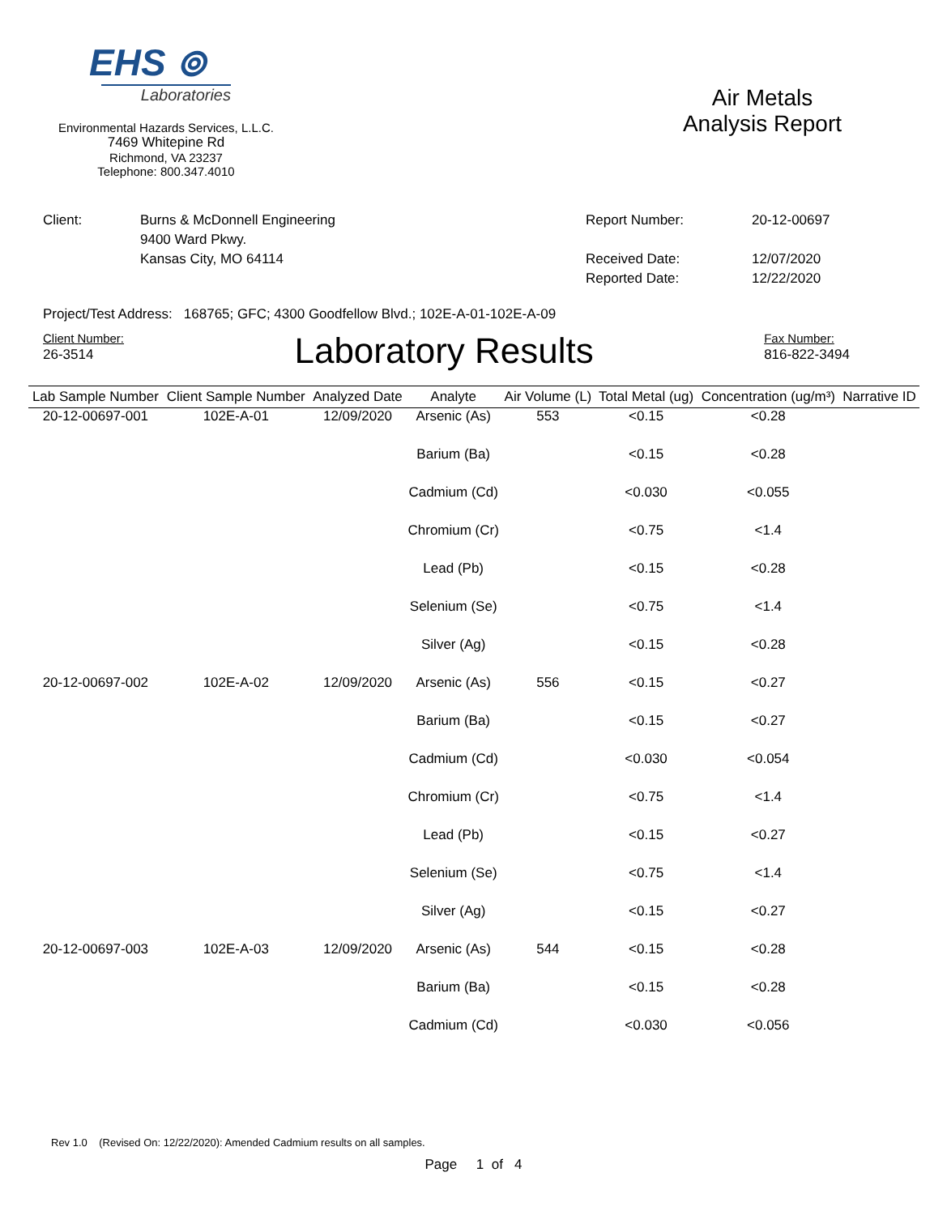EHS ⊚
Laboratories
Environmental Hazards Services, L.L.C.
7469 Whitepine Rd
Richmond, VA 23237
Telephone: 800.347.4010
Air Metals
Analysis Report
Client: Burns & McDonnell Engineering
9400 Ward Pkwy.
Kansas City, MO 64114
Report Number:
Received Date:
Reported Date:
20-12-00697
12/07/2020
12/22/2020
Project/Test Address: 168765; GFC; 4300 Goodfellow Blvd.; 102E-A-01-102E-A-09
Client Number:
26-3514
Laboratory Results
Fax Number:
816-822-3494
| Lab Sample Number | Client Sample Number | Analyzed Date | Analyte | Air Volume (L) | Total Metal (ug) | Concentration (ug/m³) | Narrative ID |
| --- | --- | --- | --- | --- | --- | --- | --- |
| 20-12-00697-001 | 102E-A-01 | 12/09/2020 | Arsenic (As) | 553 | <0.15 | <0.28 | |
| | | | Barium (Ba) | | <0.15 | <0.28 | |
| | | | Cadmium (Cd) | | <0.030 | <0.055 | |
| | | | Chromium (Cr) | | <0.75 | <1.4 | |
| | | | Lead (Pb) | | <0.15 | <0.28 | |
| | | | Selenium (Se) | | <0.75 | <1.4 | |
| | | | Silver (Ag) | | <0.15 | <0.28 | |
| 20-12-00697-002 | 102E-A-02 | 12/09/2020 | Arsenic (As) | 556 | <0.15 | <0.27 | |
| | | | Barium (Ba) | | <0.15 | <0.27 | |
| | | | Cadmium (Cd) | | <0.030 | <0.054 | |
| | | | Chromium (Cr) | | <0.75 | <1.4 | |
| | | | Lead (Pb) | | <0.15 | <0.27 | |
| | | | Selenium (Se) | | <0.75 | <1.4 | |
| | | | Silver (Ag) | | <0.15 | <0.27 | |
| 20-12-00697-003 | 102E-A-03 | 12/09/2020 | Arsenic (As) | 544 | <0.15 | <0.28 | |
| | | | Barium (Ba) | | <0.15 | <0.28 | |
| | | | Cadmium (Cd) | | <0.030 | <0.056 | |
Rev 1.0 (Revised On: 12/22/2020): Amended Cadmium results on all samples.
Page 1 of 4